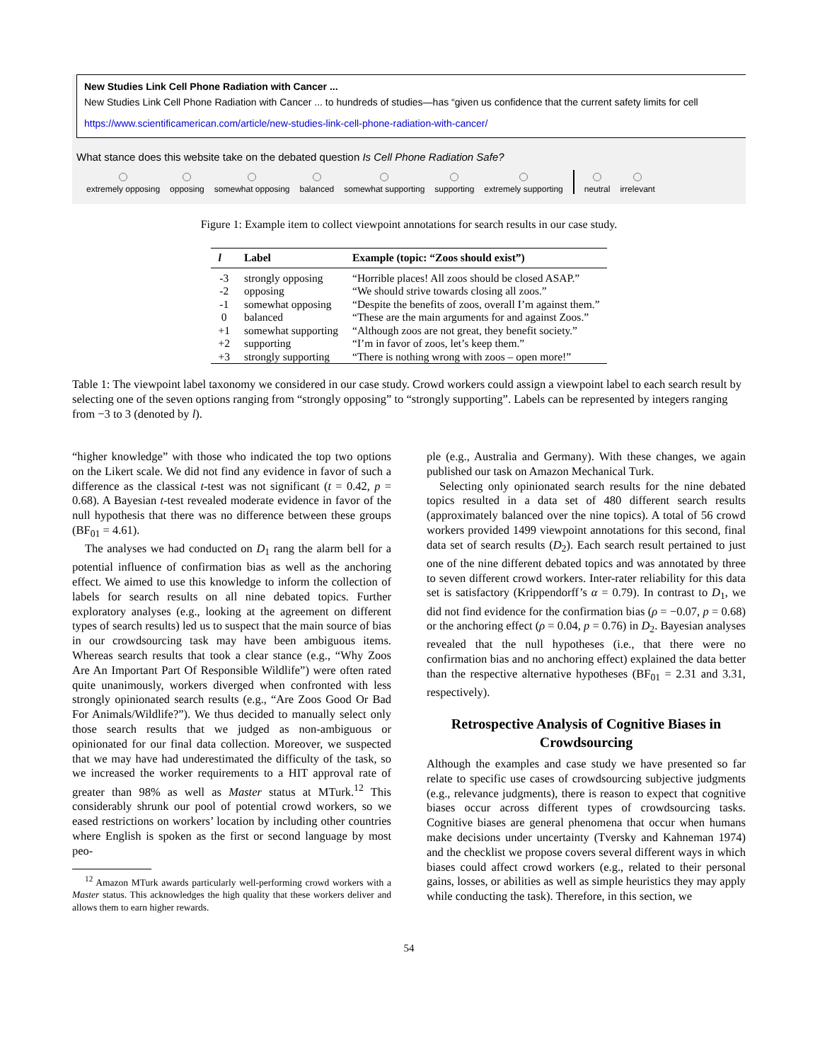New Studies Link Cell Phone Radiation with Cancer ...
New Studies Link Cell Phone Radiation with Cancer ... to hundreds of studies—has “given us confidence that the current safety limits for cell
https://www.scientificamerican.com/article/new-studies-link-cell-phone-radiation-with-cancer/
What stance does this website take on the debated question Is Cell Phone Radiation Safe?
extremely opposing
opposing
somewhat opposing
balanced
somewhat supporting
supporting
extremely supporting
neutral
irrelevant
Figure 1: Example item to collect viewpoint annotations for search results in our case study.
| l | Label | Example (topic: “Zoos should exist”) |
| --- | --- | --- |
| -3 | strongly opposing | “Horrible places! All zoos should be closed ASAP.” |
| -2 | opposing | “We should strive towards closing all zoos.” |
| -1 | somewhat opposing | “Despite the benefits of zoos, overall I’m against them.” |
| 0 | balanced | “These are the main arguments for and against Zoos.” |
| +1 | somewhat supporting | “Although zoos are not great, they benefit society.” |
| +2 | supporting | “I’m in favor of zoos, let’s keep them.” |
| +3 | strongly supporting | “There is nothing wrong with zoos – open more!” |
Table 1: The viewpoint label taxonomy we considered in our case study. Crowd workers could assign a viewpoint label to each search result by selecting one of the seven options ranging from “strongly opposing” to “strongly supporting”. Labels can be represented by integers ranging from −3 to 3 (denoted by l).
“higher knowledge” with those who indicated the top two options on the Likert scale. We did not find any evidence in favor of such a difference as the classical t-test was not significant (t = 0.42, p = 0.68). A Bayesian t-test revealed moderate evidence in favor of the null hypothesis that there was no difference between these groups (BF<sub>01</sub> = 4.61).
The analyses we had conducted on D<sub>1</sub> rang the alarm bell for a potential influence of confirmation bias as well as the anchoring effect. We aimed to use this knowledge to inform the collection of labels for search results on all nine debated topics. Further exploratory analyses (e.g., looking at the agreement on different types of search results) led us to suspect that the main source of bias in our crowdsourcing task may have been ambiguous items. Whereas search results that took a clear stance (e.g., “Why Zoos Are An Important Part Of Responsible Wildlife”) were often rated quite unanimously, workers diverged when confronted with less strongly opinionated search results (e.g., “Are Zoos Good Or Bad For Animals/Wildlife?”). We thus decided to manually select only those search results that we judged as non-ambiguous or opinionated for our final data collection. Moreover, we suspected that we may have had underestimated the difficulty of the task, so we increased the worker requirements to a HIT approval rate of greater than 98% as well as Master status at MTurk.<sup>12</sup> This considerably shrunk our pool of potential crowd workers, so we eased restrictions on workers’ location by including other countries where English is spoken as the first or second language by most peo-
<sup>12</sup> Amazon MTurk awards particularly well-performing crowd workers with a Master status. This acknowledges the high quality that these workers deliver and allows them to earn higher rewards.
ple (e.g., Australia and Germany). With these changes, we again published our task on Amazon Mechanical Turk.
Selecting only opinionated search results for the nine debated topics resulted in a data set of 480 different search results (approximately balanced over the nine topics). A total of 56 crowd workers provided 1499 viewpoint annotations for this second, final data set of search results (D<sub>2</sub>). Each search result pertained to just one of the nine different debated topics and was annotated by three to seven different crowd workers. Inter-rater reliability for this data set is satisfactory (Krippendorff’s α = 0.79). In contrast to D<sub>1</sub>, we did not find evidence for the confirmation bias (ρ = −0.07, p = 0.68) or the anchoring effect (ρ = 0.04, p = 0.76) in D<sub>2</sub>. Bayesian analyses revealed that the null hypotheses (i.e., that there were no confirmation bias and no anchoring effect) explained the data better than the respective alternative hypotheses (BF<sub>01</sub> = 2.31 and 3.31, respectively).
Retrospective Analysis of Cognitive Biases in Crowdsourcing
Although the examples and case study we have presented so far relate to specific use cases of crowdsourcing subjective judgments (e.g., relevance judgments), there is reason to expect that cognitive biases occur across different types of crowdsourcing tasks. Cognitive biases are general phenomena that occur when humans make decisions under uncertainty (Tversky and Kahneman 1974) and the checklist we propose covers several different ways in which biases could affect crowd workers (e.g., related to their personal gains, losses, or abilities as well as simple heuristics they may apply while conducting the task). Therefore, in this section, we
54